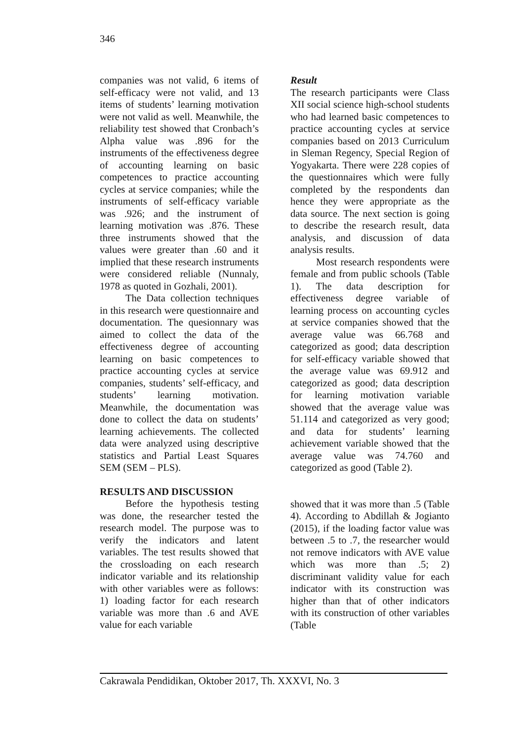346
companies was not valid, 6 items of self-efficacy were not valid, and 13 items of students’ learning motivation were not valid as well. Meanwhile, the reliability test showed that Cronbach’s Alpha value was .896 for the instruments of the effectiveness degree of accounting learning on basic competences to practice accounting cycles at service companies; while the instruments of self-efficacy variable was .926; and the instrument of learning motivation was .876. These three instruments showed that the values were greater than .60 and it implied that these research instruments were considered reliable (Nunnaly, 1978 as quoted in Gozhali, 2001).
The Data collection techniques in this research were questionnaire and documentation. The quesionnary was aimed to collect the data of the effectiveness degree of accounting learning on basic competences to practice accounting cycles at service companies, students’ self-efficacy, and students’ learning motivation. Meanwhile, the documentation was done to collect the data on students’ learning achievements. The collected data were analyzed using descriptive statistics and Partial Least Squares SEM (SEM – PLS).
RESULTS AND DISCUSSION
Before the hypothesis testing was done, the researcher tested the research model. The purpose was to verify the indicators and latent variables. The test results showed that the crossloading on each research indicator variable and its relationship with other variables were as follows: 1) loading factor for each research variable was more than .6 and AVE value for each variable
Result
The research participants were Class XII social science high-school students who had learned basic competences to practice accounting cycles at service companies based on 2013 Curriculum in Sleman Regency, Special Region of Yogyakarta. There were 228 copies of the questionnaires which were fully completed by the respondents dan hence they were appropriate as the data source. The next section is going to describe the research result, data analysis, and discussion of data analysis results.
Most research respondents were female and from public schools (Table 1). The data description for effectiveness degree variable of learning process on accounting cycles at service companies showed that the average value was 66.768 and categorized as good; data description for self-efficacy variable showed that the average value was 69.912 and categorized as good; data description for learning motivation variable showed that the average value was 51.114 and categorized as very good; and data for students’ learning achievement variable showed that the average value was 74.760 and categorized as good (Table 2).
showed that it was more than .5 (Table 4). According to Abdillah & Jogianto (2015), if the loading factor value was between .5 to .7, the researcher would not remove indicators with AVE value which was more than .5; 2) discriminant validity value for each indicator with its construction was higher than that of other indicators with its construction of other variables (Table
Cakrawala Pendidikan, Oktober 2017, Th. XXXVI, No. 3